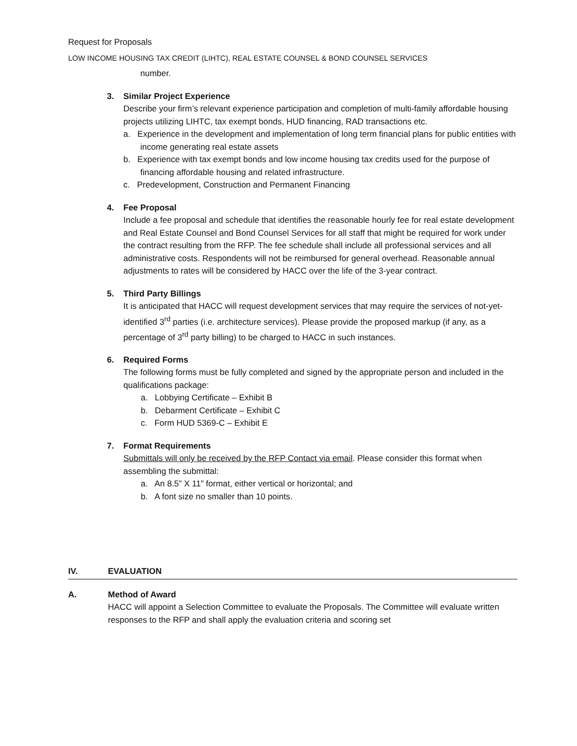Request for Proposals
LOW INCOME HOUSING TAX CREDIT (LIHTC), REAL ESTATE COUNSEL & BOND COUNSEL SERVICES
number.
3. Similar Project Experience
Describe your firm’s relevant experience participation and completion of multi-family affordable housing projects utilizing LIHTC, tax exempt bonds, HUD financing, RAD transactions etc.
a. Experience in the development and implementation of long term financial plans for public entities with income generating real estate assets
b. Experience with tax exempt bonds and low income housing tax credits used for the purpose of financing affordable housing and related infrastructure.
c. Predevelopment, Construction and Permanent Financing
4. Fee Proposal
Include a fee proposal and schedule that identifies the reasonable hourly fee for real estate development and Real Estate Counsel and Bond Counsel Services for all staff that might be required for work under the contract resulting from the RFP. The fee schedule shall include all professional services and all administrative costs. Respondents will not be reimbursed for general overhead. Reasonable annual adjustments to rates will be considered by HACC over the life of the 3-year contract.
5. Third Party Billings
It is anticipated that HACC will request development services that may require the services of not-yet-identified 3<sup>rd</sup> parties (i.e. architecture services). Please provide the proposed markup (if any, as a percentage of 3<sup>rd</sup> party billing) to be charged to HACC in such instances.
6. Required Forms
The following forms must be fully completed and signed by the appropriate person and included in the qualifications package:
a. Lobbying Certificate – Exhibit B
b. Debarment Certificate – Exhibit C
c. Form HUD 5369-C – Exhibit E
7. Format Requirements
Submittals will only be received by the RFP Contact via email. Please consider this format when assembling the submittal:
a. An 8.5” X 11” format, either vertical or horizontal; and
b. A font size no smaller than 10 points.
IV. EVALUATION
A. Method of Award
HACC will appoint a Selection Committee to evaluate the Proposals. The Committee will evaluate written responses to the RFP and shall apply the evaluation criteria and scoring set